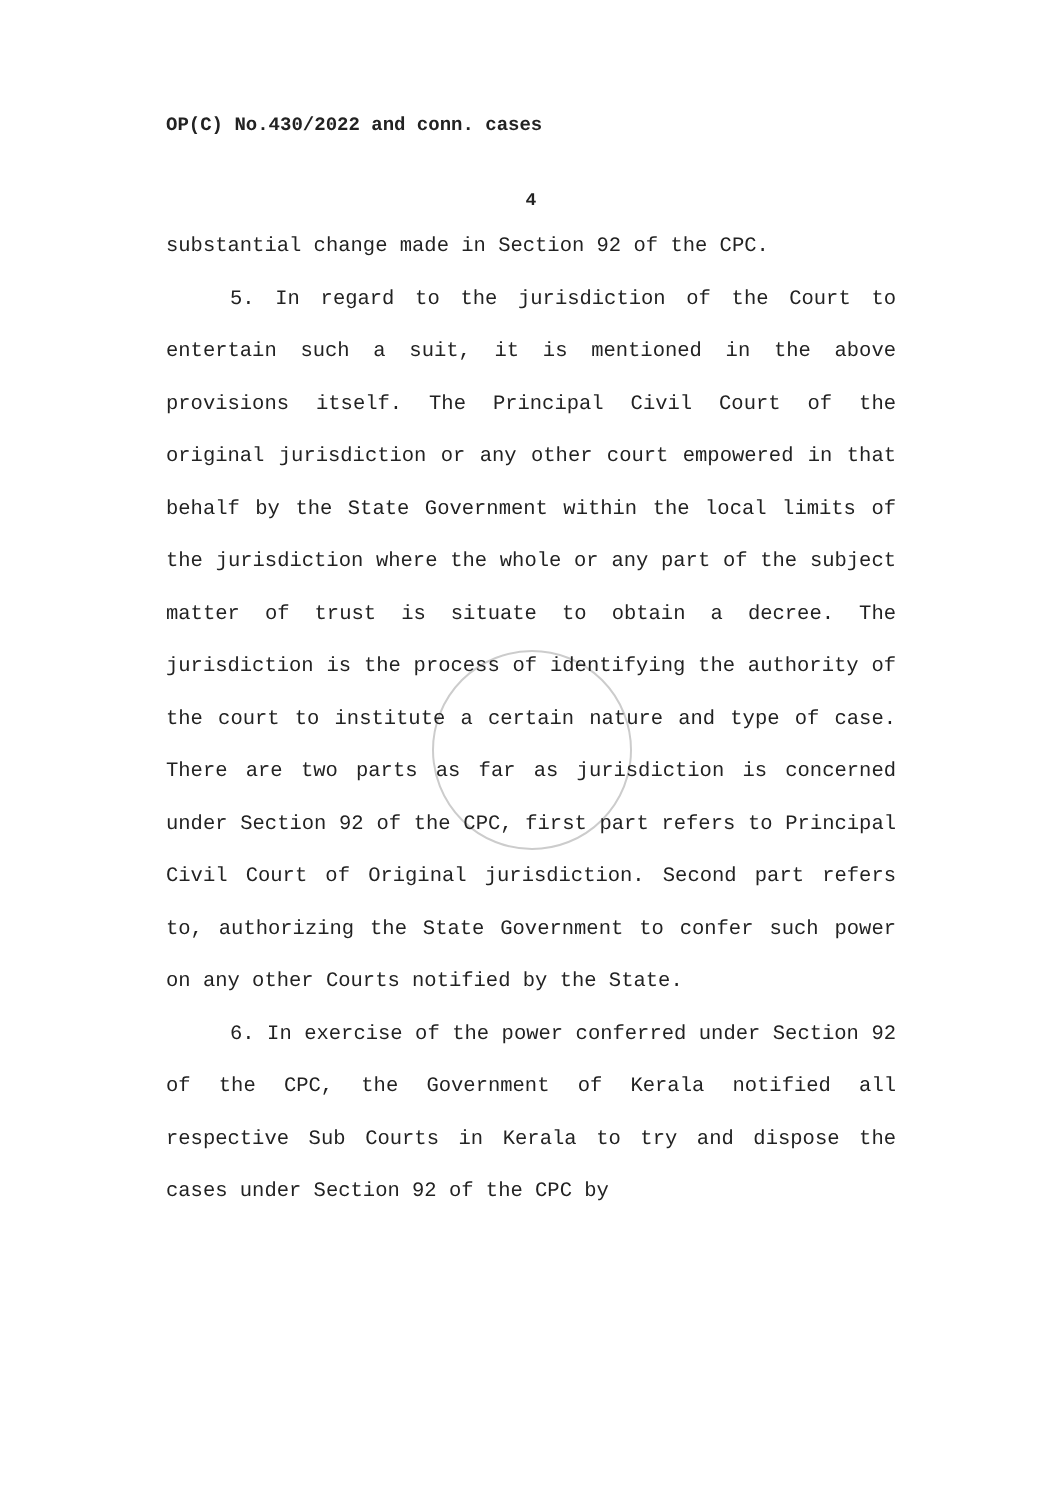OP(C) No.430/2022 and conn. cases
4
substantial change made in Section 92 of the CPC.
5. In regard to the jurisdiction of the Court to entertain such a suit, it is mentioned in the above provisions itself. The Principal Civil Court of the original jurisdiction or any other court empowered in that behalf by the State Government within the local limits of the jurisdiction where the whole or any part of the subject matter of trust is situate to obtain a decree. The jurisdiction is the process of identifying the authority of the court to institute a certain nature and type of case. There are two parts as far as jurisdiction is concerned under Section 92 of the CPC, first part refers to Principal Civil Court of Original jurisdiction. Second part refers to, authorizing the State Government to confer such power on any other Courts notified by the State.
6. In exercise of the power conferred under Section 92 of the CPC, the Government of Kerala notified all respective Sub Courts in Kerala to try and dispose the cases under Section 92 of the CPC by